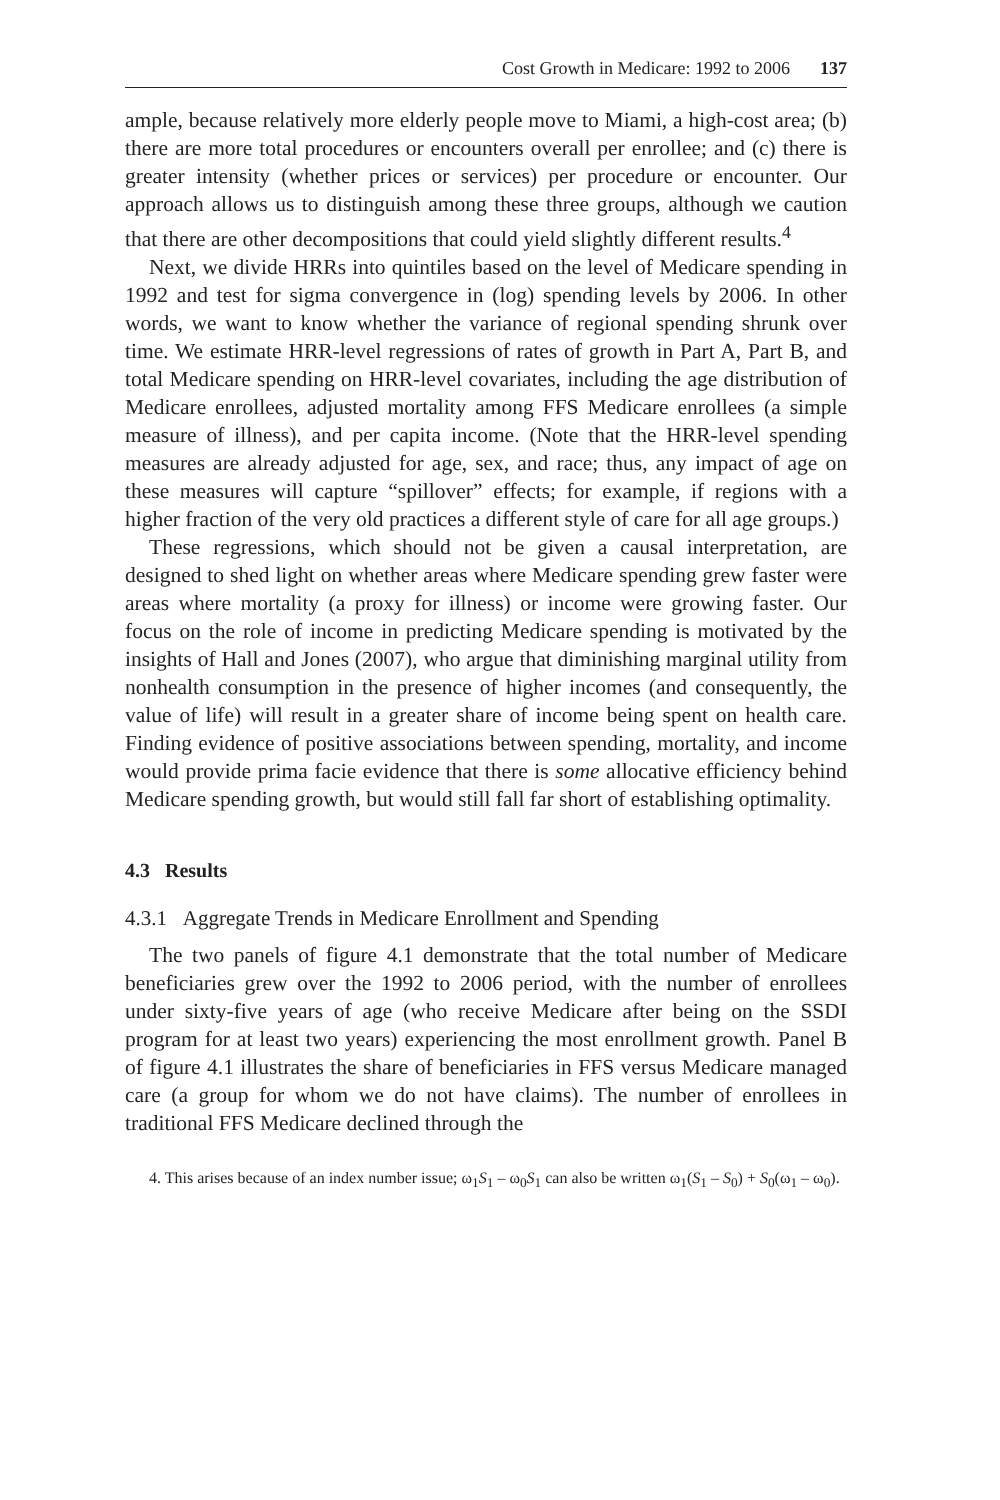Cost Growth in Medicare: 1992 to 2006 137
ample, because relatively more elderly people move to Miami, a high-cost area; (b) there are more total procedures or encounters overall per enrollee; and (c) there is greater intensity (whether prices or services) per procedure or encounter. Our approach allows us to distinguish among these three groups, although we caution that there are other decompositions that could yield slightly different results.<sup>4</sup>
Next, we divide HRRs into quintiles based on the level of Medicare spending in 1992 and test for sigma convergence in (log) spending levels by 2006. In other words, we want to know whether the variance of regional spending shrunk over time. We estimate HRR-level regressions of rates of growth in Part A, Part B, and total Medicare spending on HRR-level covariates, including the age distribution of Medicare enrollees, adjusted mortality among FFS Medicare enrollees (a simple measure of illness), and per capita income. (Note that the HRR-level spending measures are already adjusted for age, sex, and race; thus, any impact of age on these measures will capture “spillover” effects; for example, if regions with a higher fraction of the very old practices a different style of care for all age groups.)
These regressions, which should not be given a causal interpretation, are designed to shed light on whether areas where Medicare spending grew faster were areas where mortality (a proxy for illness) or income were growing faster. Our focus on the role of income in predicting Medicare spending is motivated by the insights of Hall and Jones (2007), who argue that diminishing marginal utility from nonhealth consumption in the presence of higher incomes (and consequently, the value of life) will result in a greater share of income being spent on health care. Finding evidence of positive associations between spending, mortality, and income would provide prima facie evidence that there is some allocative efficiency behind Medicare spending growth, but would still fall far short of establishing optimality.
4.3 Results
4.3.1 Aggregate Trends in Medicare Enrollment and Spending
The two panels of figure 4.1 demonstrate that the total number of Medicare beneficiaries grew over the 1992 to 2006 period, with the number of enrollees under sixty-five years of age (who receive Medicare after being on the SSDI program for at least two years) experiencing the most enrollment growth. Panel B of figure 4.1 illustrates the share of beneficiaries in FFS versus Medicare managed care (a group for whom we do not have claims). The number of enrollees in traditional FFS Medicare declined through the
4. This arises because of an index number issue; ω<sub>1</sub>S<sub>1</sub> – ω<sub>0</sub>S<sub>1</sub> can also be written ω<sub>1</sub>(S<sub>1</sub> – S<sub>0</sub>) + S<sub>0</sub>(ω<sub>1</sub> – ω<sub>0</sub>).